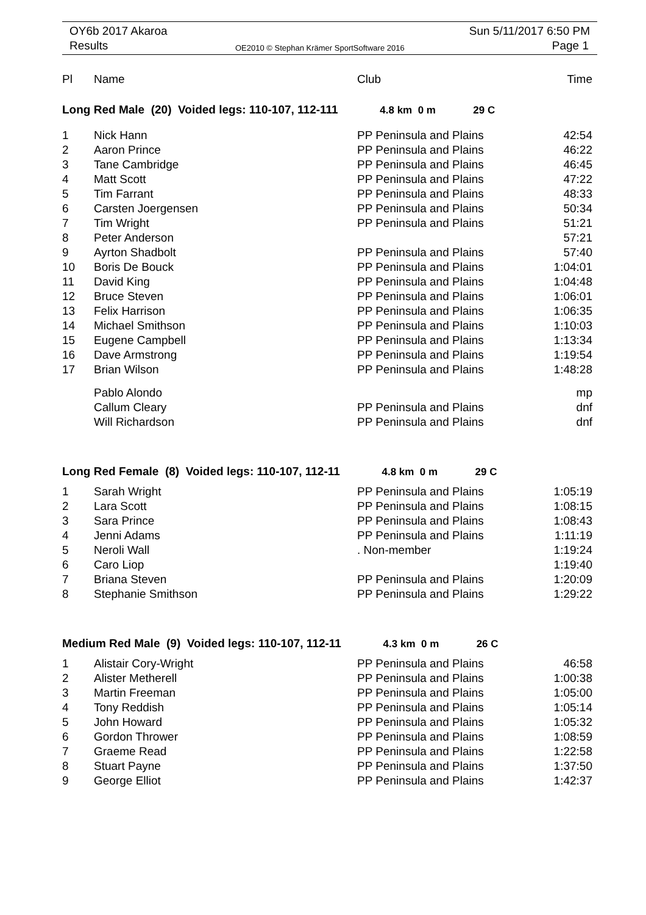OY6b 2017 Akaroa Sun 5/11/2017 6:50 PM
Results
OE2010 © Stephan Krämer SportSoftware 2016
Page 1
| Pl | Name | Club | Time |
| --- | --- | --- | --- |
| Long Red Male (20) Voided legs: 110-107, 112-111 4.8 km 0 m 29 C | | | |
| 1 | Nick Hann | PP Peninsula and Plains | 42:54 |
| 2 | Aaron Prince | PP Peninsula and Plains | 46:22 |
| 3 | Tane Cambridge | PP Peninsula and Plains | 46:45 |
| 4 | Matt Scott | PP Peninsula and Plains | 47:22 |
| 5 | Tim Farrant | PP Peninsula and Plains | 48:33 |
| 6 | Carsten Joergensen | PP Peninsula and Plains | 50:34 |
| 7 | Tim Wright | PP Peninsula and Plains | 51:21 |
| 8 | Peter Anderson | | 57:21 |
| 9 | Ayrton Shadbolt | PP Peninsula and Plains | 57:40 |
| 10 | Boris De Bouck | PP Peninsula and Plains | 1:04:01 |
| 11 | David King | PP Peninsula and Plains | 1:04:48 |
| 12 | Bruce Steven | PP Peninsula and Plains | 1:06:01 |
| 13 | Felix Harrison | PP Peninsula and Plains | 1:06:35 |
| 14 | Michael Smithson | PP Peninsula and Plains | 1:10:03 |
| 15 | Eugene Campbell | PP Peninsula and Plains | 1:13:34 |
| 16 | Dave Armstrong | PP Peninsula and Plains | 1:19:54 |
| 17 | Brian Wilson | PP Peninsula and Plains | 1:48:28 |
| | Pablo Alondo | | mp |
| | Callum Cleary | PP Peninsula and Plains | dnf |
| | Will Richardson | PP Peninsula and Plains | dnf |
| Long Red Female (8) Voided legs: 110-107, 112-11 4.8 km 0 m 29 C | | | |
| 1 | Sarah Wright | PP Peninsula and Plains | 1:05:19 |
| 2 | Lara Scott | PP Peninsula and Plains | 1:08:15 |
| 3 | Sara Prince | PP Peninsula and Plains | 1:08:43 |
| 4 | Jenni Adams | PP Peninsula and Plains | 1:11:19 |
| 5 | Neroli Wall | . Non-member | 1:19:24 |
| 6 | Caro Liop | | 1:19:40 |
| 7 | Briana Steven | PP Peninsula and Plains | 1:20:09 |
| 8 | Stephanie Smithson | PP Peninsula and Plains | 1:29:22 |
| Medium Red Male (9) Voided legs: 110-107, 112-11 4.3 km 0 m 26 C | | | |
| 1 | Alistair Cory-Wright | PP Peninsula and Plains | 46:58 |
| 2 | Alister Metherell | PP Peninsula and Plains | 1:00:38 |
| 3 | Martin Freeman | PP Peninsula and Plains | 1:05:00 |
| 4 | Tony Reddish | PP Peninsula and Plains | 1:05:14 |
| 5 | John Howard | PP Peninsula and Plains | 1:05:32 |
| 6 | Gordon Thrower | PP Peninsula and Plains | 1:08:59 |
| 7 | Graeme Read | PP Peninsula and Plains | 1:22:58 |
| 8 | Stuart Payne | PP Peninsula and Plains | 1:37:50 |
| 9 | George Elliot | PP Peninsula and Plains | 1:42:37 |